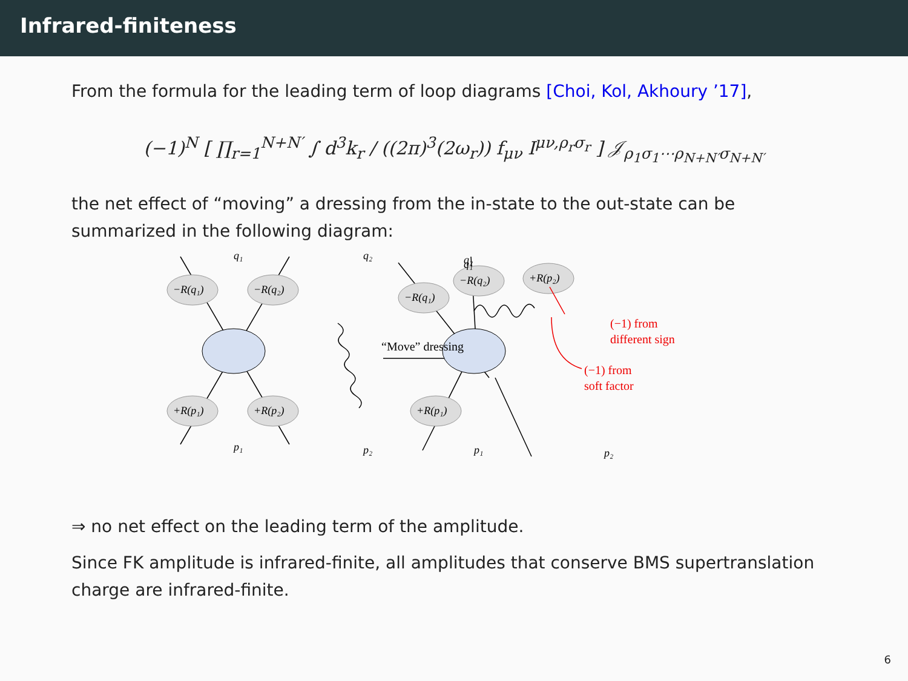Infrared-finiteness
From the formula for the leading term of loop diagrams [Choi, Kol, Akhoury ’17],
(−1)<sup>N</sup> [ ∏<sub>r=1</sub><sup>N+N′</sup> ∫ d<sup>3</sup>k<sub>r</sub> / ((2π)<sup>3</sup>(2ω<sub>r</sub>)) f<sub>μν</sub> I<sup>μν,ρ<sub>r</sub>σ<sub>r</sub></sup> ] 𝒥<sub>ρ<sub>1</sub>σ<sub>1</sub>⋯ρ<sub>N+N′</sub>σ<sub>N+N′</sub></sub>
the net effect of “moving” a dressing from the in-state to the out-state can be summarized in the following diagram:
−R(q₁)
−R(q₂)
+R(p₁)
+R(p₂)
−R(q₁)
−R(q₂)
+R(p₂)
+R(p₁)
q₁
q₂
p₁
p₂
q₂
q₁
p₁
p₂
“Move” dressing
(−1) from
different sign
(−1) from
soft factor
⇒ no net effect on the leading term of the amplitude.
Since FK amplitude is infrared-finite, all amplitudes that conserve BMS supertranslation charge are infrared-finite.
6